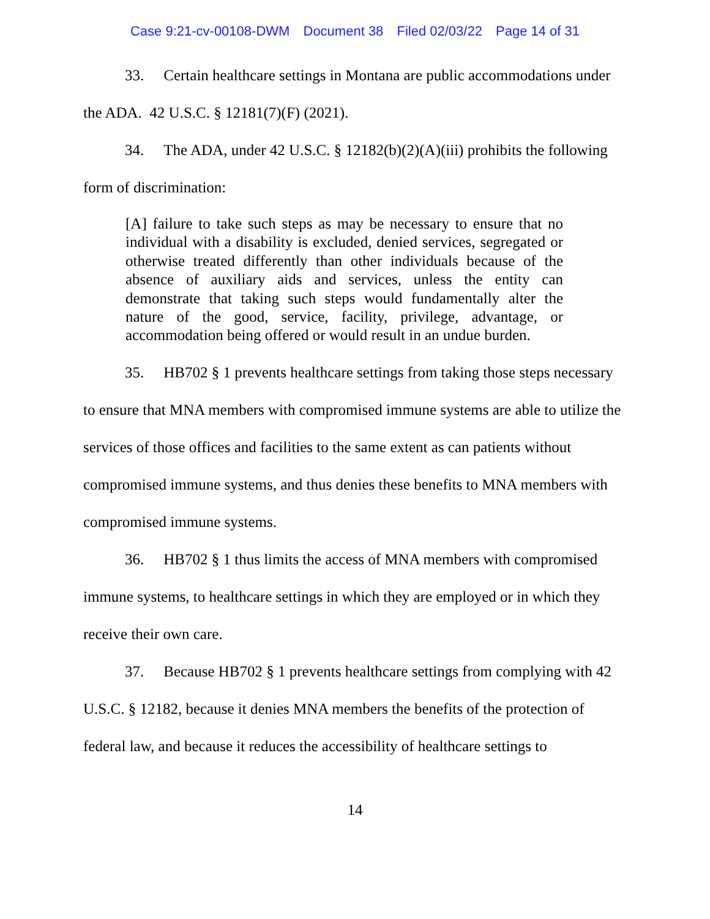Case 9:21-cv-00108-DWM Document 38 Filed 02/03/22 Page 14 of 31
33. Certain healthcare settings in Montana are public accommodations under the ADA. 42 U.S.C. § 12181(7)(F) (2021).
34. The ADA, under 42 U.S.C. § 12182(b)(2)(A)(iii) prohibits the following form of discrimination:
[A] failure to take such steps as may be necessary to ensure that no individual with a disability is excluded, denied services, segregated or otherwise treated differently than other individuals because of the absence of auxiliary aids and services, unless the entity can demonstrate that taking such steps would fundamentally alter the nature of the good, service, facility, privilege, advantage, or accommodation being offered or would result in an undue burden.
35. HB702 § 1 prevents healthcare settings from taking those steps necessary to ensure that MNA members with compromised immune systems are able to utilize the services of those offices and facilities to the same extent as can patients without compromised immune systems, and thus denies these benefits to MNA members with compromised immune systems.
36. HB702 § 1 thus limits the access of MNA members with compromised immune systems, to healthcare settings in which they are employed or in which they receive their own care.
37. Because HB702 § 1 prevents healthcare settings from complying with 42 U.S.C. § 12182, because it denies MNA members the benefits of the protection of federal law, and because it reduces the accessibility of healthcare settings to
14